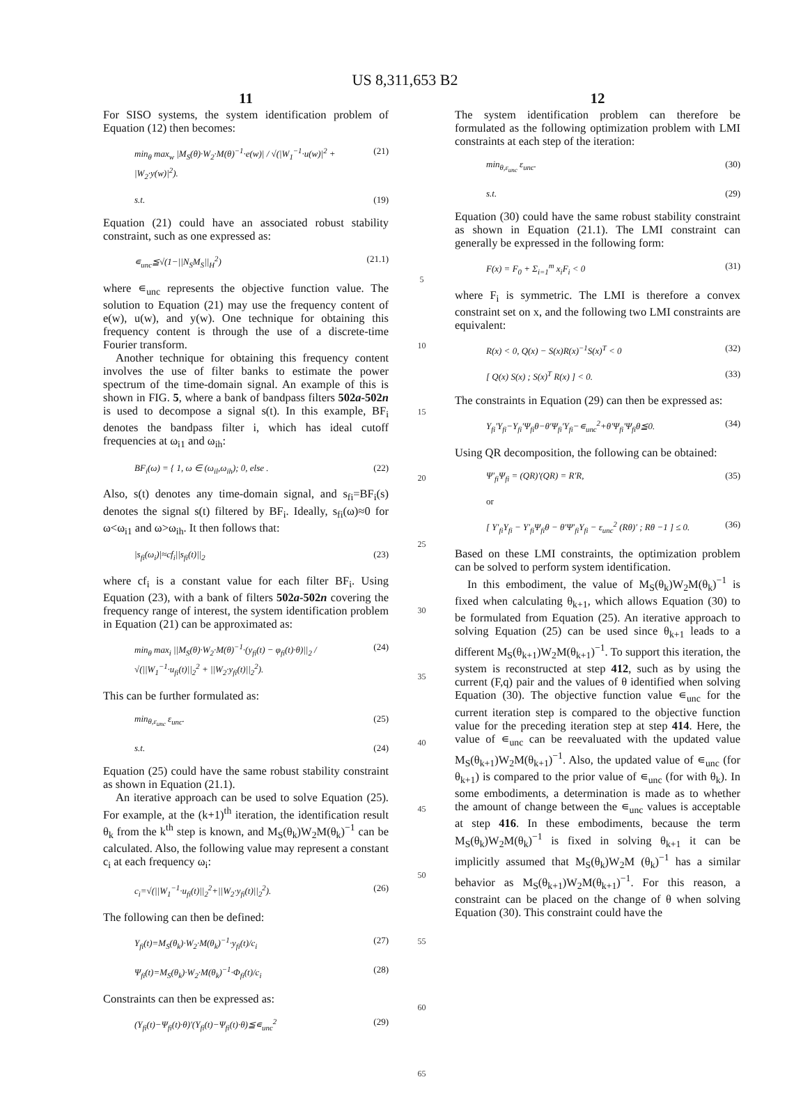US 8,311,653 B2
11
For SISO systems, the system identification problem of Equation (12) then becomes:
min<sub>θ</sub> max<sub>w</sub> |M<sub>S</sub>(θ)·W<sub>2</sub>·M(θ)<sup>−1</sup>·e(w)| / √(|W<sub>1</sub><sup>−1</sup>·u(w)|<sup>2</sup> + |W<sub>2</sub>·y(w)|<sup>2</sup>). (21)
s.t. (19)
Equation (21) could have an associated robust stability constraint, such as one expressed as:
∊<sub>unc</sub>≦√(1−||N<sub>S</sub>M<sub>S</sub>||<sub>H</sub><sup>2</sup>) (21.1)
where ∊<sub>unc</sub> represents the objective function value. The solution to Equation (21) may use the frequency content of e(w), u(w), and y(w). One technique for obtaining this frequency content is through the use of a discrete-time Fourier transform.
Another technique for obtaining this frequency content involves the use of filter banks to estimate the power spectrum of the time-domain signal. An example of this is shown in FIG. 5, where a bank of bandpass filters 502a-502n is used to decompose a signal s(t). In this example, BF<sub>i</sub> denotes the bandpass filter i, which has ideal cutoff frequencies at ω<sub>i1</sub> and ω<sub>ih</sub>:
BF<sub>i</sub>(ω) = { 1, ω ∈ (ω<sub>il</sub>,ω<sub>ih</sub>); 0, else . (22)
Also, s(t) denotes any time-domain signal, and s<sub>fi</sub>=BF<sub>i</sub>(s) denotes the signal s(t) filtered by BF<sub>i</sub>. Ideally, s<sub>fi</sub>(ω)≈0 for ω<ω<sub>i1</sub> and ω>ω<sub>ih</sub>. It then follows that:
|s<sub>fi</sub>(ω<sub>i</sub>)|≈cf<sub>i</sub>||s<sub>fi</sub>(t)||<sub>2</sub> (23)
where cf<sub>i</sub> is a constant value for each filter BF<sub>i</sub>. Using Equation (23), with a bank of filters 502a-502n covering the frequency range of interest, the system identification problem in Equation (21) can be approximated as:
min<sub>θ</sub> max<sub>i</sub> ||M<sub>S</sub>(θ)·W<sub>2</sub>·M(θ)<sup>−1</sup>·(y<sub>fi</sub>(t) − φ<sub>fi</sub>(t)·θ)||<sub>2</sub> / √(||W<sub>1</sub><sup>−1</sup>·u<sub>fi</sub>(t)||<sub>2</sub><sup>2</sup> + ||W<sub>2</sub>·y<sub>fi</sub>(t)||<sub>2</sub><sup>2</sup>). (24)
This can be further formulated as:
min<sub>θ,ε<sub>unc</sub></sub> ε<sub>unc</sub>. (25)
s.t. (24)
Equation (25) could have the same robust stability constraint as shown in Equation (21.1).
An iterative approach can be used to solve Equation (25). For example, at the (k+1)<sup>th</sup> iteration, the identification result θ<sub>k</sub> from the k<sup>th</sup> step is known, and M<sub>S</sub>(θ<sub>k</sub>)W<sub>2</sub>M(θ<sub>k</sub>)<sup>−1</sup> can be calculated. Also, the following value may represent a constant c<sub>i</sub> at each frequency ω<sub>i</sub>:
c<sub>i</sub>=√(||W<sub>1</sub><sup>−1</sup>·u<sub>fi</sub>(t)||<sub>2</sub><sup>2</sup>+||W<sub>2</sub>·y<sub>fi</sub>(t)||<sub>2</sub><sup>2</sup>). (26)
The following can then be defined:
Y<sub>fi</sub>(t)=M<sub>S</sub>(θ<sub>k</sub>)·W<sub>2</sub>·M(θ<sub>k</sub>)<sup>−1</sup>·y<sub>fi</sub>(t)/c<sub>i</sub> (27)
Ψ<sub>fi</sub>(t)=M<sub>S</sub>(θ<sub>k</sub>)·W<sub>2</sub>·M(θ<sub>k</sub>)<sup>−1</sup>·Φ<sub>fi</sub>(t)/c<sub>i</sub> (28)
Constraints can then be expressed as:
(Y<sub>fi</sub>(t)−Ψ<sub>fi</sub>(t)·θ)'(Y<sub>fi</sub>(t)−Ψ<sub>fi</sub>(t)·θ)≦∊<sub>unc</sub><sup>2</sup> (29)
5
10
15
20
25
30
35
40
45
50
55
60
65
12
The system identification problem can therefore be formulated as the following optimization problem with LMI constraints at each step of the iteration:
min<sub>θ,ε<sub>unc</sub></sub> ε<sub>unc</sub>. (30)
s.t. (29)
Equation (30) could have the same robust stability constraint as shown in Equation (21.1). The LMI constraint can generally be expressed in the following form:
F(x) = F<sub>0</sub> + Σ<sub>i=1</sub><sup>m</sup> x<sub>i</sub>F<sub>i</sub> < 0 (31)
where F<sub>i</sub> is symmetric. The LMI is therefore a convex constraint set on x, and the following two LMI constraints are equivalent:
R(x) < 0, Q(x) − S(x)R(x)<sup>−1</sup>S(x)<sup>T</sup> < 0 (32)
[ Q(x) S(x) ; S(x)<sup>T</sup> R(x) ] < 0. (33)
The constraints in Equation (29) can then be expressed as:
Y<sub>fi</sub>'Y<sub>fi</sub>−Y<sub>fi</sub>'Ψ<sub>fi</sub>θ−θ'Ψ<sub>fi</sub>'Y<sub>fi</sub>−∊<sub>unc</sub><sup>2</sup>+θ'Ψ<sub>fi</sub>'Ψ<sub>fi</sub>θ≦0. (34)
Using QR decomposition, the following can be obtained:
Ψ′<sub>fi</sub>Ψ<sub>fi</sub> = (QR)′(QR) = R′R, (35)
or
[ Y′<sub>fi</sub>Y<sub>fi</sub> − Y′<sub>fi</sub>Ψ<sub>fi</sub>θ − θ′Ψ′<sub>fi</sub>Y<sub>fi</sub> − ε<sub>unc</sub><sup>2</sup> (Rθ)′ ; Rθ −1 ] ≤ 0. (36)
Based on these LMI constraints, the optimization problem can be solved to perform system identification.
In this embodiment, the value of M<sub>S</sub>(θ<sub>k</sub>)W<sub>2</sub>M(θ<sub>k</sub>)<sup>−1</sup> is fixed when calculating θ<sub>k+1</sub>, which allows Equation (30) to be formulated from Equation (25). An iterative approach to solving Equation (25) can be used since θ<sub>k+1</sub> leads to a different M<sub>S</sub>(θ<sub>k+1</sub>)W<sub>2</sub>M(θ<sub>k+1</sub>)<sup>−1</sup>. To support this iteration, the system is reconstructed at step 412, such as by using the current (F,q) pair and the values of θ identified when solving Equation (30). The objective function value ∊<sub>unc</sub> for the current iteration step is compared to the objective function value for the preceding iteration step at step 414. Here, the value of ∊<sub>unc</sub> can be reevaluated with the updated value M<sub>S</sub>(θ<sub>k+1</sub>)W<sub>2</sub>M(θ<sub>k+1</sub>)<sup>−1</sup>. Also, the updated value of ∊<sub>unc</sub> (for θ<sub>k+1</sub>) is compared to the prior value of ∊<sub>unc</sub> (for with θ<sub>k</sub>). In some embodiments, a determination is made as to whether the amount of change between the ∊<sub>unc</sub> values is acceptable at step 416. In these embodiments, because the term M<sub>S</sub>(θ<sub>k</sub>)W<sub>2</sub>M(θ<sub>k</sub>)<sup>−1</sup> is fixed in solving θ<sub>k+1</sub> it can be implicitly assumed that M<sub>S</sub>(θ<sub>k</sub>)W<sub>2</sub>M (θ<sub>k</sub>)<sup>−1</sup> has a similar behavior as M<sub>S</sub>(θ<sub>k+1</sub>)W<sub>2</sub>M(θ<sub>k+1</sub>)<sup>−1</sup>. For this reason, a constraint can be placed on the change of θ when solving Equation (30). This constraint could have the